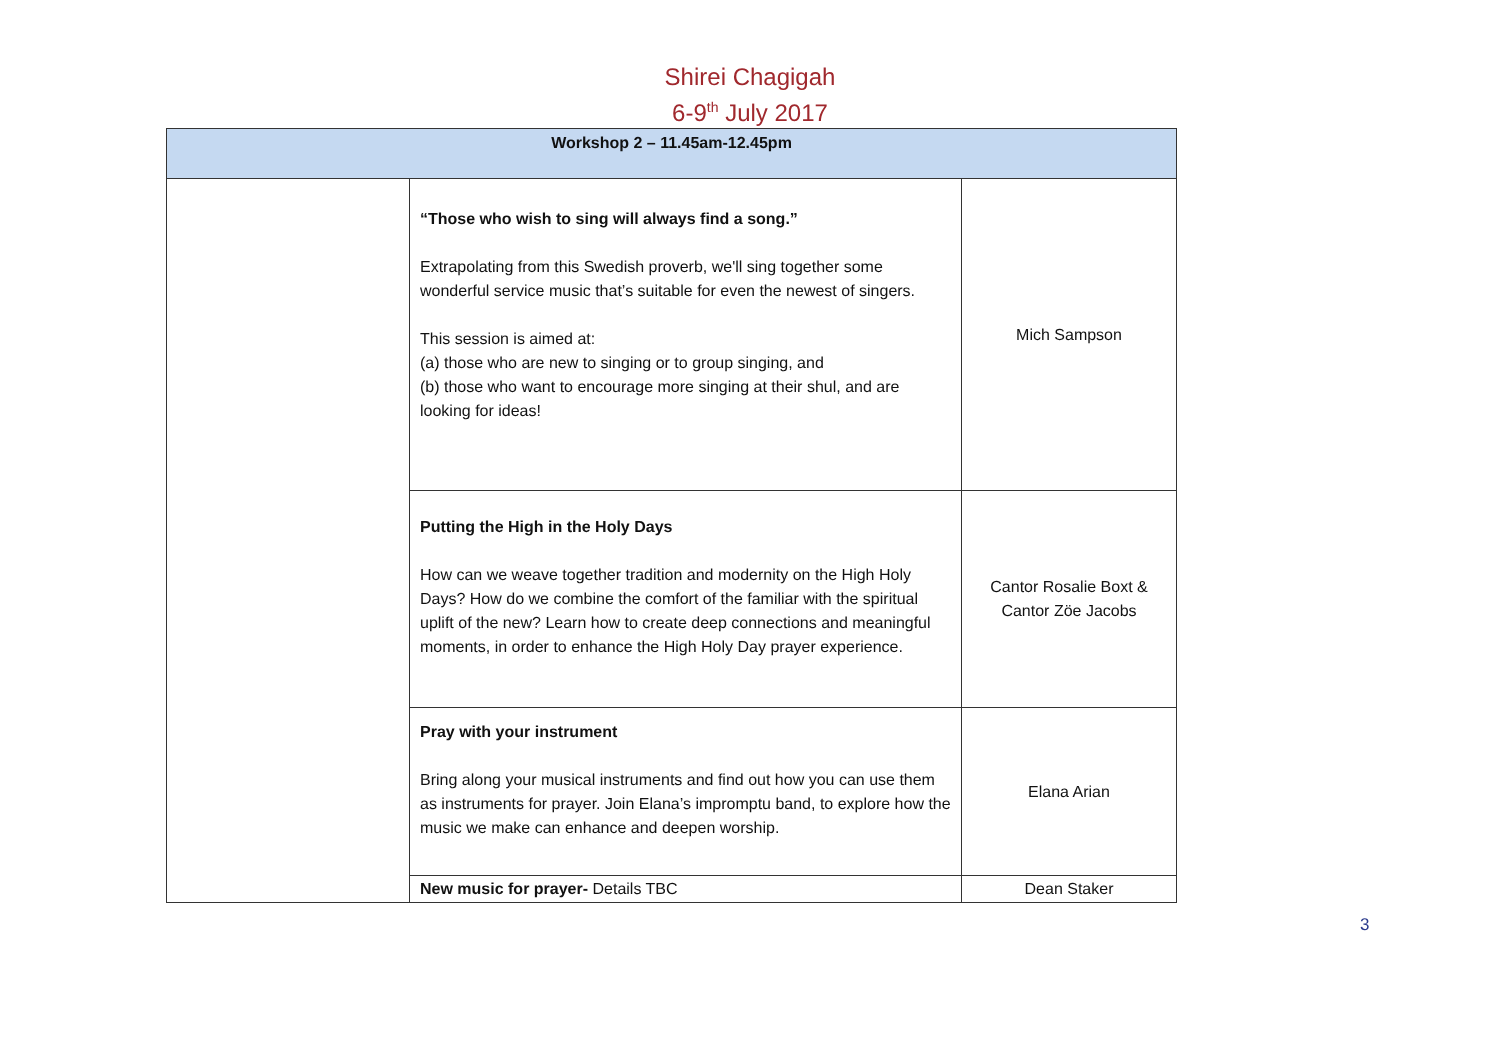Shirei Chagigah
6-9<sup>th</sup> July 2017
| Workshop 2 – 11.45am-12.45pm | | |
| --- | --- | --- |
| | “Those who wish to sing will always find a song.” Extrapolating from this Swedish proverb, we'll sing together some wonderful service music that’s suitable for even the newest of singers. This session is aimed at: (a) those who are new to singing or to group singing, and (b) those who want to encourage more singing at their shul, and are looking for ideas! | Mich Sampson |
| | Putting the High in the Holy Days How can we weave together tradition and modernity on the High Holy Days? How do we combine the comfort of the familiar with the spiritual uplift of the new? Learn how to create deep connections and meaningful moments, in order to enhance the High Holy Day prayer experience. | Cantor Rosalie Boxt & Cantor Zöe Jacobs |
| | Pray with your instrument Bring along your musical instruments and find out how you can use them as instruments for prayer. Join Elana’s impromptu band, to explore how the music we make can enhance and deepen worship. | Elana Arian |
| | New music for prayer- Details TBC | Dean Staker |
3